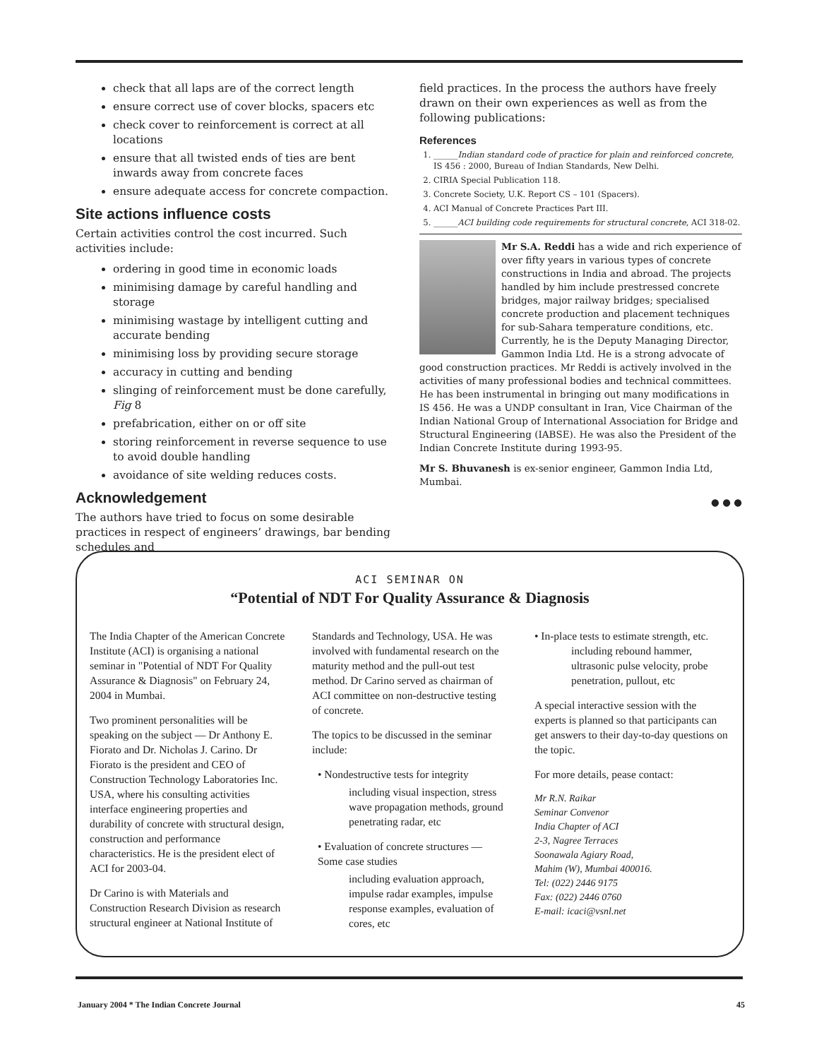check that all laps are of the correct length
ensure correct use of cover blocks, spacers etc
check cover to reinforcement is correct at all locations
ensure that all twisted ends of ties are bent inwards away from concrete faces
ensure adequate access for concrete compaction.
Site actions influence costs
Certain activities control the cost incurred. Such activities include:
ordering in good time in economic loads
minimising damage by careful handling and storage
minimising wastage by intelligent cutting and accurate bending
minimising loss by providing secure storage
accuracy in cutting and bending
slinging of reinforcement must be done carefully, Fig 8
prefabrication, either on or off site
storing reinforcement in reverse sequence to use to avoid double handling
avoidance of site welding reduces costs.
Acknowledgement
The authors have tried to focus on some desirable practices in respect of engineers’ drawings, bar bending schedules and
field practices. In the process the authors have freely drawn on their own experiences as well as from the following publications:
References
1. ______Indian standard code of practice for plain and reinforced concrete, IS 456 : 2000, Bureau of Indian Standards, New Delhi.
2. CIRIA Special Publication 118.
3. Concrete Society, U.K. Report CS – 101 (Spacers).
4. ACI Manual of Concrete Practices Part III.
5. ______ACI building code requirements for structural concrete, ACI 318-02.
Mr S.A. Reddi has a wide and rich experience of over fifty years in various types of concrete constructions in India and abroad. The projects handled by him include prestressed concrete bridges, major railway bridges; specialised concrete production and placement techniques for sub-Sahara temperature conditions, etc. Currently, he is the Deputy Managing Director, Gammon India Ltd. He is a strong advocate of good construction practices. Mr Reddi is actively involved in the activities of many professional bodies and technical committees. He has been instrumental in bringing out many modifications in IS 456. He was a UNDP consultant in Iran, Vice Chairman of the Indian National Group of International Association for Bridge and Structural Engineering (IABSE). He was also the President of the Indian Concrete Institute during 1993-95.
Mr S. Bhuvanesh is ex-senior engineer, Gammon India Ltd, Mumbai.
● ● ●
ACI SEMINAR ON
“Potential of NDT For Quality Assurance & Diagnosis
The India Chapter of the American Concrete Institute (ACI) is organising a national seminar in "Potential of NDT For Quality Assurance & Diagnosis" on February 24, 2004 in Mumbai.
Two prominent personalities will be speaking on the subject — Dr Anthony E. Fiorato and Dr. Nicholas J. Carino. Dr Fiorato is the president and CEO of Construction Technology Laboratories Inc. USA, where his consulting activities interface engineering properties and durability of concrete with structural design, construction and performance characteristics. He is the president elect of ACI for 2003-04.
Dr Carino is with Materials and Construction Research Division as research structural engineer at National Institute of
Standards and Technology, USA. He was involved with fundamental research on the maturity method and the pull-out test method. Dr Carino served as chairman of ACI committee on non-destructive testing of concrete.
The topics to be discussed in the seminar include:
• Nondestructive tests for integrity
including visual inspection, stress wave propagation methods, ground penetrating radar, etc
• Evaluation of concrete structures — Some case studies
including evaluation approach, impulse radar examples, impulse response examples, evaluation of cores, etc
• In-place tests to estimate strength, etc.
including rebound hammer, ultrasonic pulse velocity, probe penetration, pullout, etc
A special interactive session with the experts is planned so that participants can get answers to their day-to-day questions on the topic.
For more details, pease contact:
Mr R.N. Raikar
Seminar Convenor
India Chapter of ACI
2-3, Nagree Terraces
Soonawala Agiary Road,
Mahim (W), Mumbai 400016.
Tel: (022) 2446 9175
Fax: (022) 2446 0760
E-mail: icaci@vsnl.net
January 2004 * The Indian Concrete Journal 45